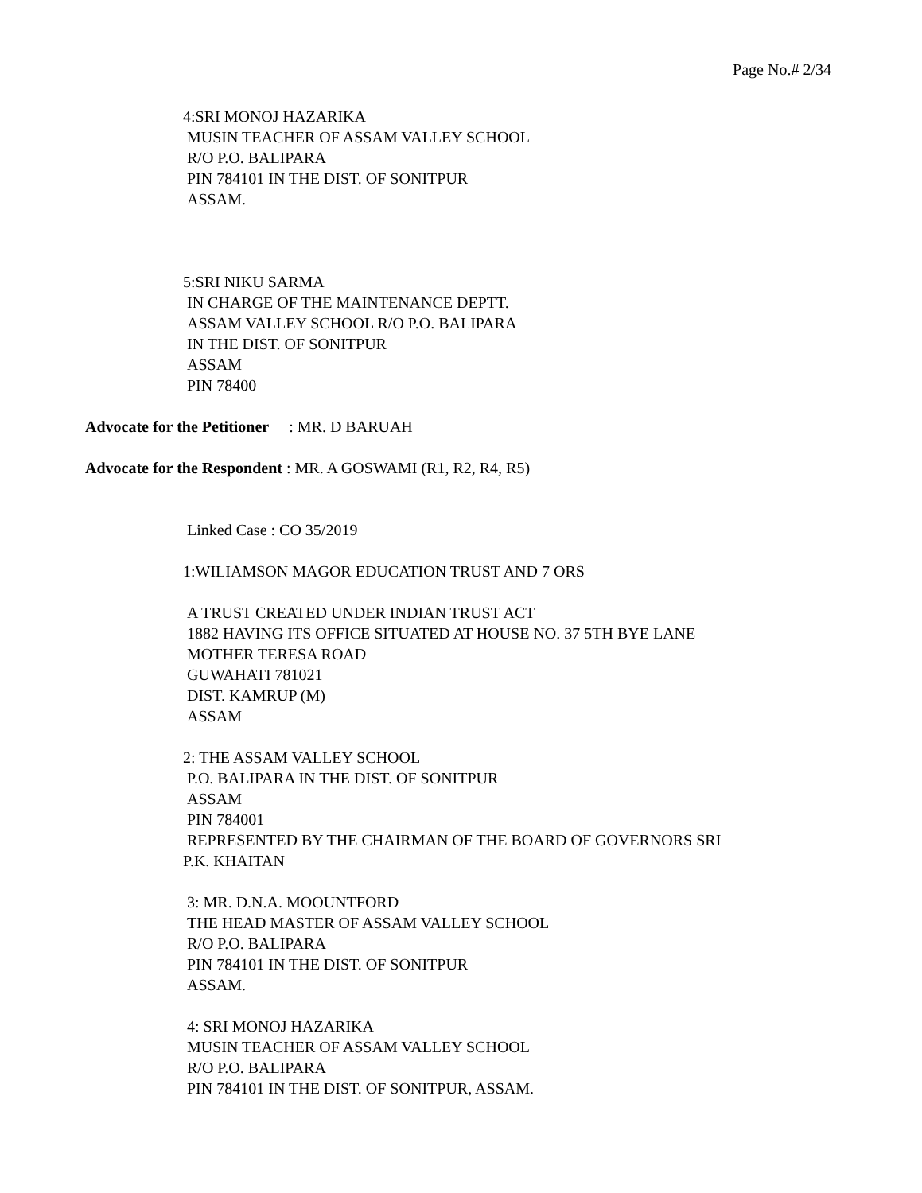Page No.# 2/34
4:SRI MONOJ HAZARIKA
MUSIN TEACHER OF ASSAM VALLEY SCHOOL
R/O P.O. BALIPARA
PIN 784101 IN THE DIST. OF SONITPUR
ASSAM.
5:SRI NIKU SARMA
IN CHARGE OF THE MAINTENANCE DEPTT.
ASSAM VALLEY SCHOOL R/O P.O. BALIPARA
IN THE DIST. OF SONITPUR
ASSAM
PIN 78400
Advocate for the Petitioner : MR. D BARUAH
Advocate for the Respondent : MR. A GOSWAMI (R1, R2, R4, R5)
Linked Case : CO 35/2019
1:WILIAMSON MAGOR EDUCATION TRUST AND 7 ORS
A TRUST CREATED UNDER INDIAN TRUST ACT
1882 HAVING ITS OFFICE SITUATED AT HOUSE NO. 37 5TH BYE LANE
MOTHER TERESA ROAD
GUWAHATI 781021
DIST. KAMRUP (M)
ASSAM
2: THE ASSAM VALLEY SCHOOL
P.O. BALIPARA IN THE DIST. OF SONITPUR
ASSAM
PIN 784001
REPRESENTED BY THE CHAIRMAN OF THE BOARD OF GOVERNORS SRI
P.K. KHAITAN
3: MR. D.N.A. MOOUNTFORD
THE HEAD MASTER OF ASSAM VALLEY SCHOOL
R/O P.O. BALIPARA
PIN 784101 IN THE DIST. OF SONITPUR
ASSAM.
4: SRI MONOJ HAZARIKA
MUSIN TEACHER OF ASSAM VALLEY SCHOOL
R/O P.O. BALIPARA
PIN 784101 IN THE DIST. OF SONITPUR, ASSAM.